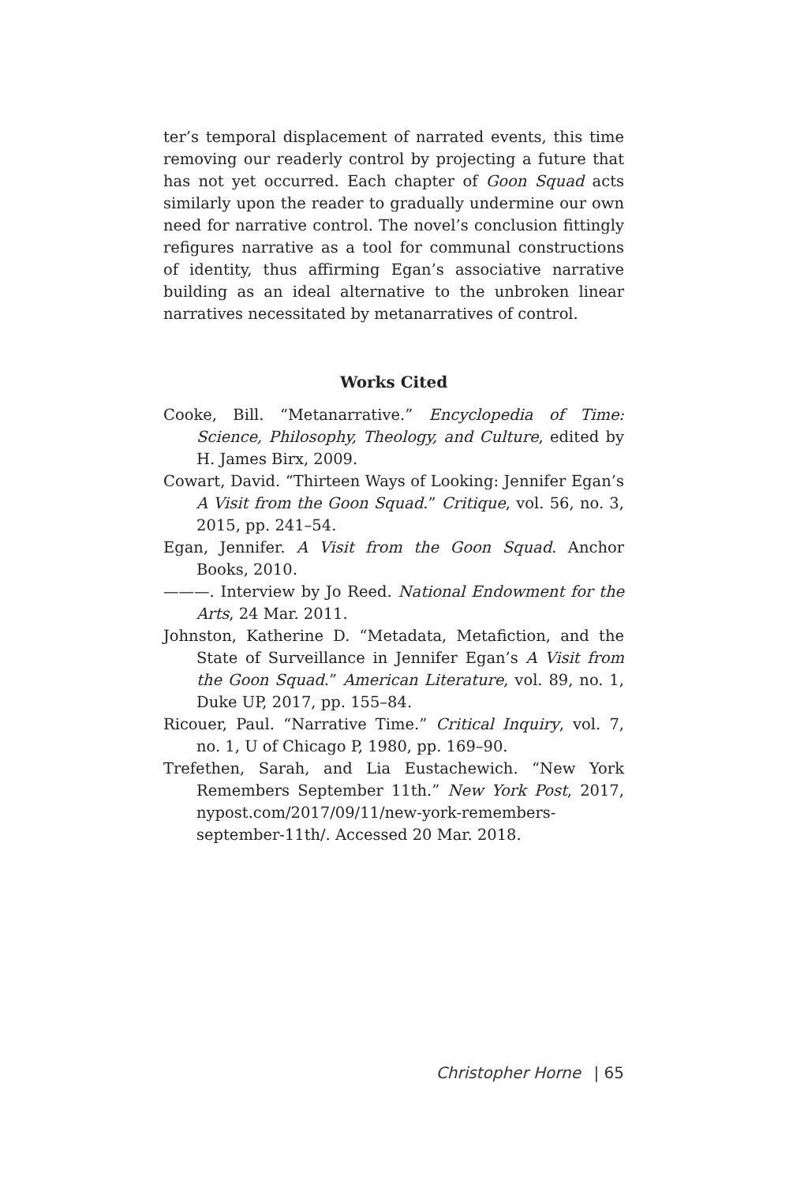ter’s temporal displacement of narrated events, this time removing our readerly control by projecting a future that has not yet occurred. Each chapter of Goon Squad acts similarly upon the reader to gradually undermine our own need for narrative control. The novel’s conclusion fittingly refigures narrative as a tool for communal constructions of identity, thus affirming Egan’s associative narrative building as an ideal alternative to the unbroken linear narratives necessitated by metanarratives of control.
Works Cited
Cooke, Bill. “Metanarrative.” Encyclopedia of Time: Science, Philosophy, Theology, and Culture, edited by H. James Birx, 2009.
Cowart, David. “Thirteen Ways of Looking: Jennifer Egan’s A Visit from the Goon Squad.” Critique, vol. 56, no. 3, 2015, pp. 241–54.
Egan, Jennifer. A Visit from the Goon Squad. Anchor Books, 2010.
———. Interview by Jo Reed. National Endowment for the Arts, 24 Mar. 2011.
Johnston, Katherine D. “Metadata, Metafiction, and the State of Surveillance in Jennifer Egan’s A Visit from the Goon Squad.” American Literature, vol. 89, no. 1, Duke UP, 2017, pp. 155–84.
Ricouer, Paul. “Narrative Time.” Critical Inquiry, vol. 7, no. 1, U of Chicago P, 1980, pp. 169–90.
Trefethen, Sarah, and Lia Eustachewich. “New York Remembers September 11th.” New York Post, 2017, nypost.com/2017/09/11/new-york-remembers-september-11th/. Accessed 20 Mar. 2018.
Christopher Horne | 65